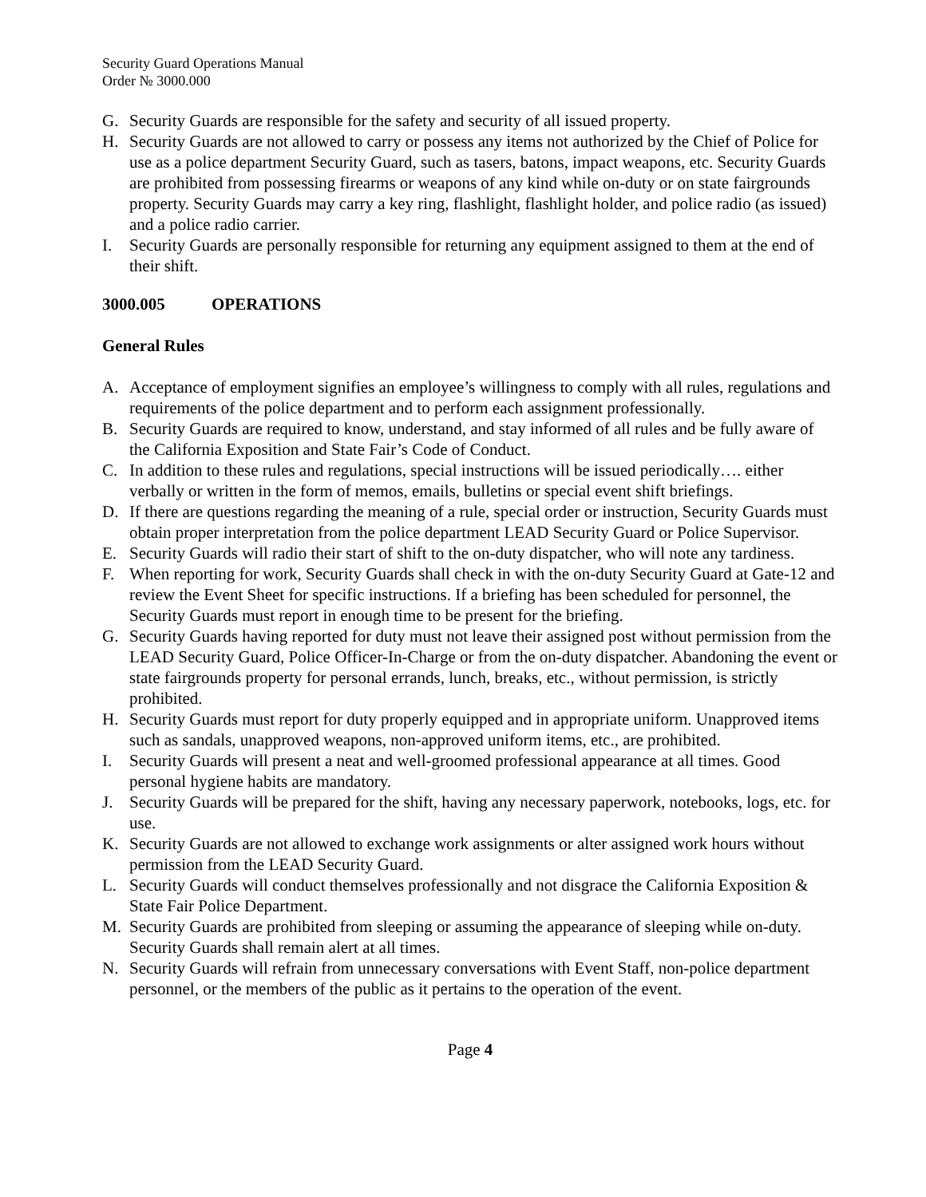Security Guard Operations Manual
Order № 3000.000
G. Security Guards are responsible for the safety and security of all issued property.
H. Security Guards are not allowed to carry or possess any items not authorized by the Chief of Police for use as a police department Security Guard, such as tasers, batons, impact weapons, etc. Security Guards are prohibited from possessing firearms or weapons of any kind while on-duty or on state fairgrounds property. Security Guards may carry a key ring, flashlight, flashlight holder, and police radio (as issued) and a police radio carrier.
I. Security Guards are personally responsible for returning any equipment assigned to them at the end of their shift.
3000.005 OPERATIONS
General Rules
A. Acceptance of employment signifies an employee’s willingness to comply with all rules, regulations and requirements of the police department and to perform each assignment professionally.
B. Security Guards are required to know, understand, and stay informed of all rules and be fully aware of the California Exposition and State Fair’s Code of Conduct.
C. In addition to these rules and regulations, special instructions will be issued periodically…. either verbally or written in the form of memos, emails, bulletins or special event shift briefings.
D. If there are questions regarding the meaning of a rule, special order or instruction, Security Guards must obtain proper interpretation from the police department LEAD Security Guard or Police Supervisor.
E. Security Guards will radio their start of shift to the on-duty dispatcher, who will note any tardiness.
F. When reporting for work, Security Guards shall check in with the on-duty Security Guard at Gate-12 and review the Event Sheet for specific instructions. If a briefing has been scheduled for personnel, the Security Guards must report in enough time to be present for the briefing.
G. Security Guards having reported for duty must not leave their assigned post without permission from the LEAD Security Guard, Police Officer-In-Charge or from the on-duty dispatcher. Abandoning the event or state fairgrounds property for personal errands, lunch, breaks, etc., without permission, is strictly prohibited.
H. Security Guards must report for duty properly equipped and in appropriate uniform. Unapproved items such as sandals, unapproved weapons, non-approved uniform items, etc., are prohibited.
I. Security Guards will present a neat and well-groomed professional appearance at all times. Good personal hygiene habits are mandatory.
J. Security Guards will be prepared for the shift, having any necessary paperwork, notebooks, logs, etc. for use.
K. Security Guards are not allowed to exchange work assignments or alter assigned work hours without permission from the LEAD Security Guard.
L. Security Guards will conduct themselves professionally and not disgrace the California Exposition & State Fair Police Department.
M. Security Guards are prohibited from sleeping or assuming the appearance of sleeping while on-duty. Security Guards shall remain alert at all times.
N. Security Guards will refrain from unnecessary conversations with Event Staff, non-police department personnel, or the members of the public as it pertains to the operation of the event.
Page 4